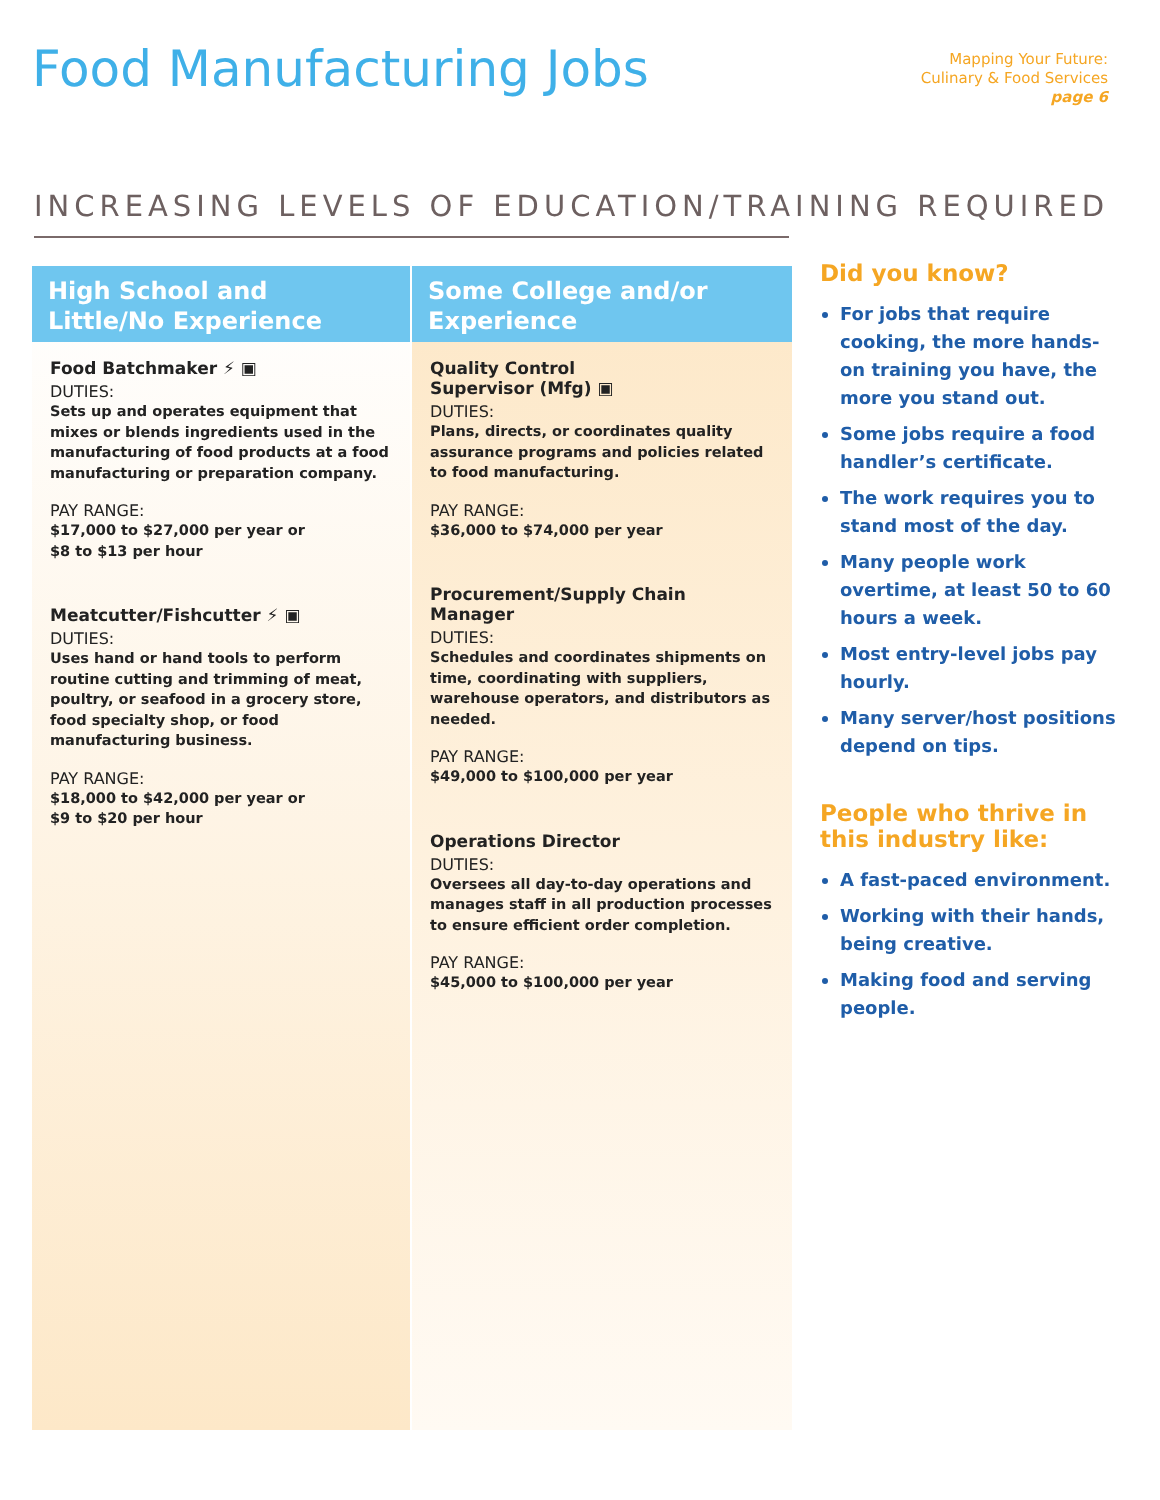Food Manufacturing Jobs
Mapping Your Future:
Culinary & Food Services
page 6
INCREASING LEVELS OF EDUCATION/TRAINING REQUIRED
High School and
Little/No Experience
Food Batchmaker ⚡ ▣
DUTIES:
Sets up and operates equipment that mixes or blends ingredients used in the manufacturing of food products at a food manufacturing or preparation company.
PAY RANGE:
$17,000 to $27,000 per year or
$8 to $13 per hour
Meatcutter/Fishcutter ⚡ ▣
DUTIES:
Uses hand or hand tools to perform routine cutting and trimming of meat, poultry, or seafood in a grocery store, food specialty shop, or food manufacturing business.
PAY RANGE:
$18,000 to $42,000 per year or
$9 to $20 per hour
Some College and/or
Experience
Quality Control
Supervisor (Mfg) ▣
DUTIES:
Plans, directs, or coordinates quality assurance programs and policies related to food manufacturing.
PAY RANGE:
$36,000 to $74,000 per year
Procurement/Supply Chain Manager
DUTIES:
Schedules and coordinates shipments on time, coordinating with suppliers, warehouse operators, and distributors as needed.
PAY RANGE:
$49,000 to $100,000 per year
Operations Director
DUTIES:
Oversees all day-to-day operations and manages staff in all production processes to ensure efficient order completion.
PAY RANGE:
$45,000 to $100,000 per year
Did you know?
For jobs that require cooking, the more hands-on training you have, the more you stand out.
Some jobs require a food handler’s certificate.
The work requires you to stand most of the day.
Many people work overtime, at least 50 to 60 hours a week.
Most entry-level jobs pay hourly.
Many server/host positions depend on tips.
People who thrive in this industry like:
A fast-paced environment.
Working with their hands, being creative.
Making food and serving people.